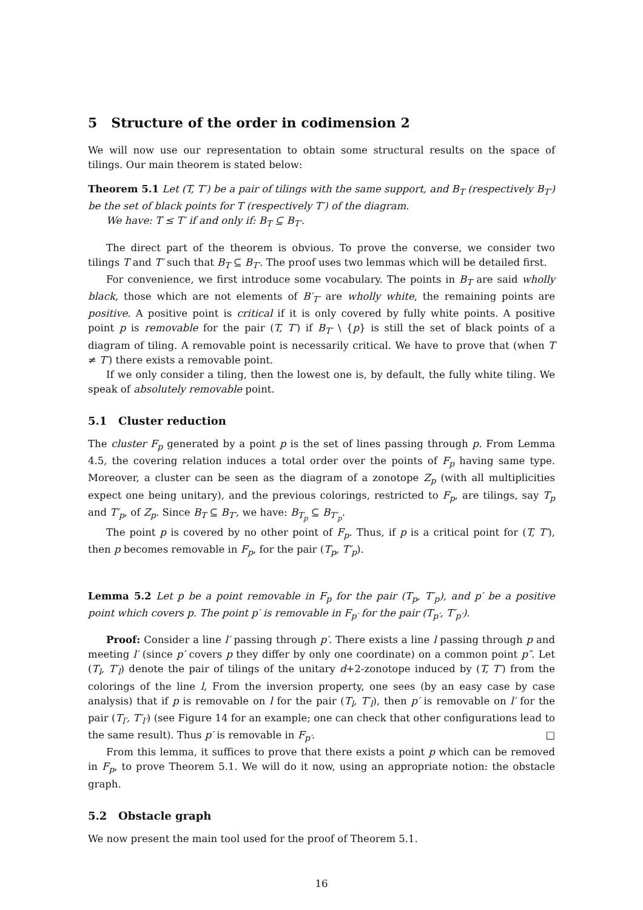5 Structure of the order in codimension 2
We will now use our representation to obtain some structural results on the space of tilings. Our main theorem is stated below:
Theorem 5.1 Let (T, T′) be a pair of tilings with the same support, and B<sub>T</sub> (respectively B<sub>T′</sub>) be the set of black points for T (respectively T′) of the diagram.
We have: T ≤ T′ if and only if: B<sub>T</sub> ⊆ B<sub>T′</sub>.
The direct part of the theorem is obvious. To prove the converse, we consider two tilings T and T′ such that B<sub>T</sub> ⊆ B<sub>T′</sub>. The proof uses two lemmas which will be detailed first.
For convenience, we first introduce some vocabulary. The points in B<sub>T</sub> are said wholly black, those which are not elements of B′<sub>T′</sub> are wholly white, the remaining points are positive. A positive point is critical if it is only covered by fully white points. A positive point p is removable for the pair (T, T′) if B<sub>T′</sub> \ {p} is still the set of black points of a diagram of tiling. A removable point is necessarily critical. We have to prove that (when T ≠ T′) there exists a removable point.
If we only consider a tiling, then the lowest one is, by default, the fully white tiling. We speak of absolutely removable point.
5.1 Cluster reduction
The cluster F<sub>p</sub> generated by a point p is the set of lines passing through p. From Lemma 4.5, the covering relation induces a total order over the points of F<sub>p</sub> having same type. Moreover, a cluster can be seen as the diagram of a zonotope Z<sub>p</sub> (with all multiplicities expect one being unitary), and the previous colorings, restricted to F<sub>p</sub>, are tilings, say T<sub>p</sub> and T′<sub>p</sub>, of Z<sub>p</sub>. Since B<sub>T</sub> ⊆ B<sub>T′</sub>, we have: B<sub>T<sub>p</sub></sub> ⊆ B<sub>T′<sub>p</sub></sub>.
The point p is covered by no other point of F<sub>p</sub>. Thus, if p is a critical point for (T, T′), then p becomes removable in F<sub>p</sub>, for the pair (T<sub>p</sub>, T′<sub>p</sub>).
Lemma 5.2 Let p be a point removable in F<sub>p</sub> for the pair (T<sub>p</sub>, T′<sub>p</sub>), and p′ be a positive point which covers p. The point p′ is removable in F<sub>p′</sub> for the pair (T<sub>p′</sub>, T′<sub>p′</sub>).
Proof: Consider a line l′ passing through p′. There exists a line l passing through p and meeting l′ (since p′ covers p they differ by only one coordinate) on a common point p″. Let (T<sub>l</sub>, T′<sub>l</sub>) denote the pair of tilings of the unitary d+2-zonotope induced by (T, T′) from the colorings of the line l, From the inversion property, one sees (by an easy case by case analysis) that if p is removable on l for the pair (T<sub>l</sub>, T′<sub>l</sub>), then p′ is removable on l′ for the pair (T<sub>l′</sub>, T′<sub>l′</sub>) (see Figure 14 for an example; one can check that other configurations lead to the same result). Thus p′ is removable in F<sub>p′</sub>. □
From this lemma, it suffices to prove that there exists a point p which can be removed in F<sub>p</sub>, to prove Theorem 5.1. We will do it now, using an appropriate notion: the obstacle graph.
5.2 Obstacle graph
We now present the main tool used for the proof of Theorem 5.1.
16